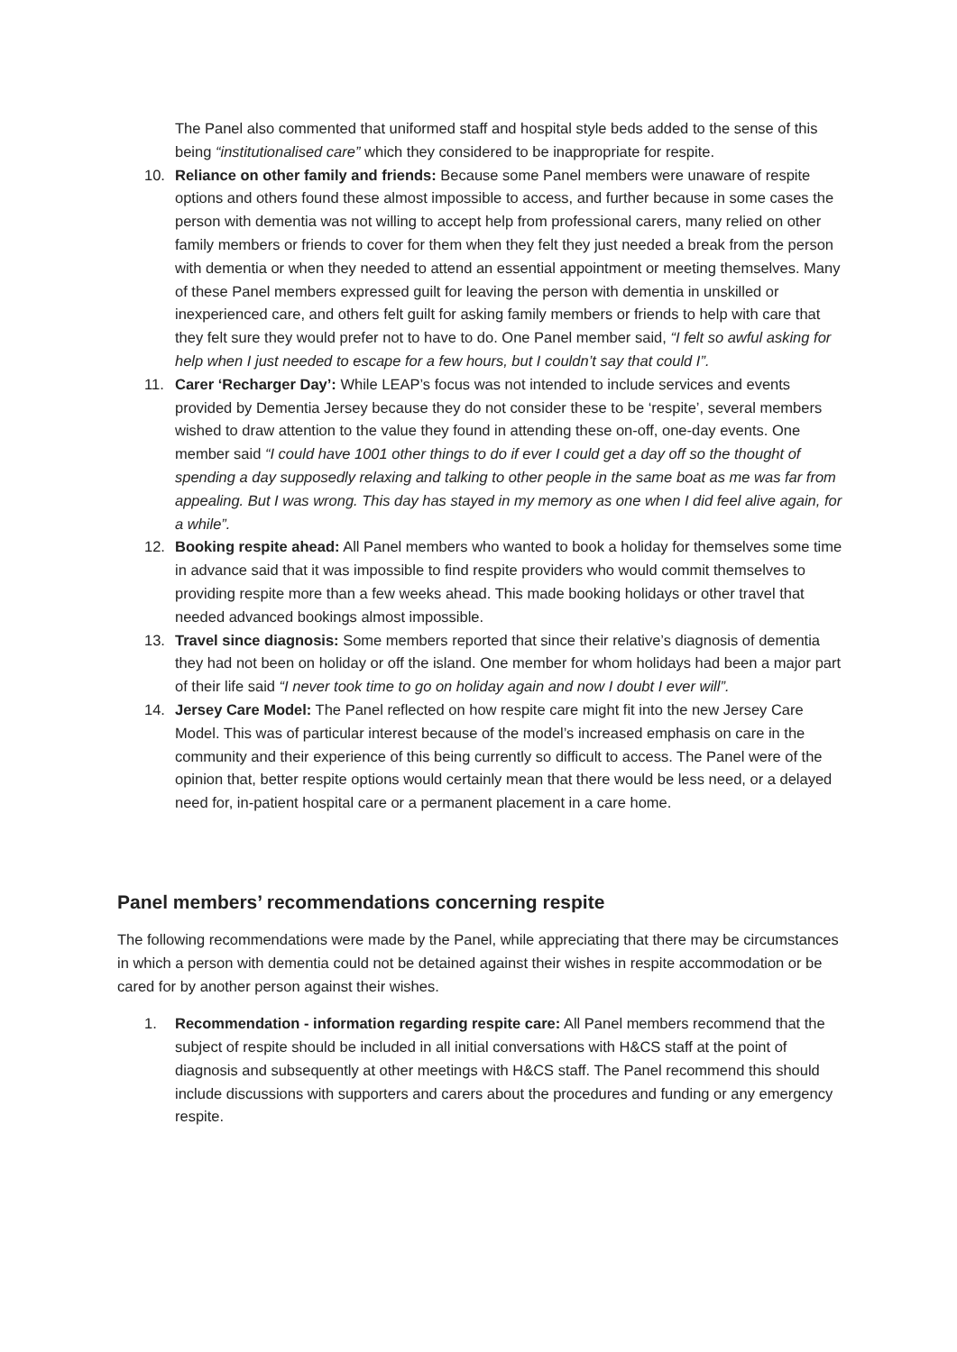The Panel also commented that uniformed staff and hospital style beds added to the sense of this being “institutionalised care” which they considered to be inappropriate for respite.
10. Reliance on other family and friends: Because some Panel members were unaware of respite options and others found these almost impossible to access, and further because in some cases the person with dementia was not willing to accept help from professional carers, many relied on other family members or friends to cover for them when they felt they just needed a break from the person with dementia or when they needed to attend an essential appointment or meeting themselves. Many of these Panel members expressed guilt for leaving the person with dementia in unskilled or inexperienced care, and others felt guilt for asking family members or friends to help with care that they felt sure they would prefer not to have to do. One Panel member said, “I felt so awful asking for help when I just needed to escape for a few hours, but I couldn’t say that could I”.
11. Carer ‘Recharger Day’: While LEAP’s focus was not intended to include services and events provided by Dementia Jersey because they do not consider these to be ‘respite’, several members wished to draw attention to the value they found in attending these on-off, one-day events. One member said “I could have 1001 other things to do if ever I could get a day off so the thought of spending a day supposedly relaxing and talking to other people in the same boat as me was far from appealing. But I was wrong. This day has stayed in my memory as one when I did feel alive again, for a while”.
12. Booking respite ahead: All Panel members who wanted to book a holiday for themselves some time in advance said that it was impossible to find respite providers who would commit themselves to providing respite more than a few weeks ahead. This made booking holidays or other travel that needed advanced bookings almost impossible.
13. Travel since diagnosis: Some members reported that since their relative’s diagnosis of dementia they had not been on holiday or off the island. One member for whom holidays had been a major part of their life said “I never took time to go on holiday again and now I doubt I ever will”.
14. Jersey Care Model: The Panel reflected on how respite care might fit into the new Jersey Care Model. This was of particular interest because of the model’s increased emphasis on care in the community and their experience of this being currently so difficult to access. The Panel were of the opinion that, better respite options would certainly mean that there would be less need, or a delayed need for, in-patient hospital care or a permanent placement in a care home.
Panel members’ recommendations concerning respite
The following recommendations were made by the Panel, while appreciating that there may be circumstances in which a person with dementia could not be detained against their wishes in respite accommodation or be cared for by another person against their wishes.
1. Recommendation - information regarding respite care: All Panel members recommend that the subject of respite should be included in all initial conversations with H&CS staff at the point of diagnosis and subsequently at other meetings with H&CS staff. The Panel recommend this should include discussions with supporters and carers about the procedures and funding or any emergency respite.